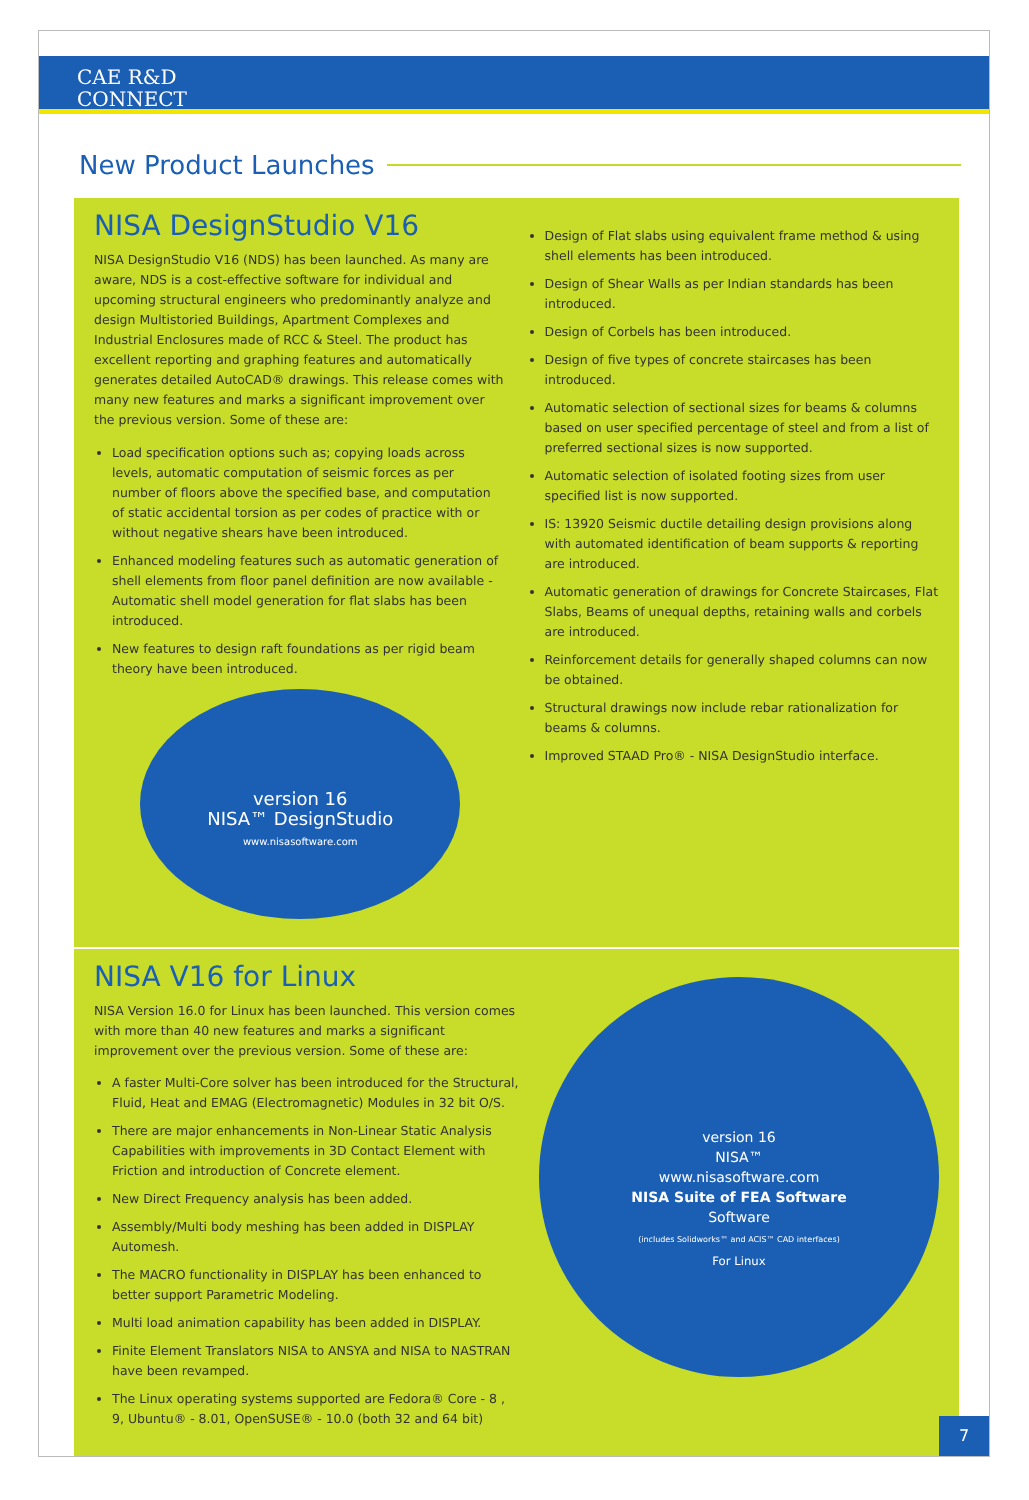CAE R&D
CONNECT
New Product Launches
NISA DesignStudio V16
NISA DesignStudio V16 (NDS) has been launched. As many are aware, NDS is a cost-effective software for individual and upcoming structural engineers who predominantly analyze and design Multistoried Buildings, Apartment Complexes and Industrial Enclosures made of RCC & Steel. The product has excellent reporting and graphing features and automatically generates detailed AutoCAD® drawings. This release comes with many new features and marks a significant improvement over the previous version. Some of these are:
Load specification options such as; copying loads across levels, automatic computation of seismic forces as per number of floors above the specified base, and computation of static accidental torsion as per codes of practice with or without negative shears have been introduced.
Enhanced modeling features such as automatic generation of shell elements from floor panel definition are now available - Automatic shell model generation for flat slabs has been introduced.
New features to design raft foundations as per rigid beam theory have been introduced.
version 16
NISA™ DesignStudio
www.nisasoftware.com
Design of Flat slabs using equivalent frame method & using shell elements has been introduced.
Design of Shear Walls as per Indian standards has been introduced.
Design of Corbels has been introduced.
Design of five types of concrete staircases has been introduced.
Automatic selection of sectional sizes for beams & columns based on user specified percentage of steel and from a list of preferred sectional sizes is now supported.
Automatic selection of isolated footing sizes from user specified list is now supported.
IS: 13920 Seismic ductile detailing design provisions along with automated identification of beam supports & reporting are introduced.
Automatic generation of drawings for Concrete Staircases, Flat Slabs, Beams of unequal depths, retaining walls and corbels are introduced.
Reinforcement details for generally shaped columns can now be obtained.
Structural drawings now include rebar rationalization for beams & columns.
Improved STAAD Pro® - NISA DesignStudio interface.
NISA V16 for Linux
NISA Version 16.0 for Linux has been launched. This version comes with more than 40 new features and marks a significant improvement over the previous version. Some of these are:
A faster Multi-Core solver has been introduced for the Structural, Fluid, Heat and EMAG (Electromagnetic) Modules in 32 bit O/S.
There are major enhancements in Non-Linear Static Analysis Capabilities with improvements in 3D Contact Element with Friction and introduction of Concrete element.
New Direct Frequency analysis has been added.
Assembly/Multi body meshing has been added in DISPLAY Automesh.
The MACRO functionality in DISPLAY has been enhanced to better support Parametric Modeling.
Multi load animation capability has been added in DISPLAY.
Finite Element Translators NISA to ANSYA and NISA to NASTRAN have been revamped.
The Linux operating systems supported are Fedora® Core - 8 , 9, Ubuntu® - 8.01, OpenSUSE® - 10.0 (both 32 and 64 bit)
version 16
NISA™
www.nisasoftware.com
NISA Suite of FEA Software
Software
(includes Solidworks™ and ACIS™ CAD interfaces)
For Linux
7